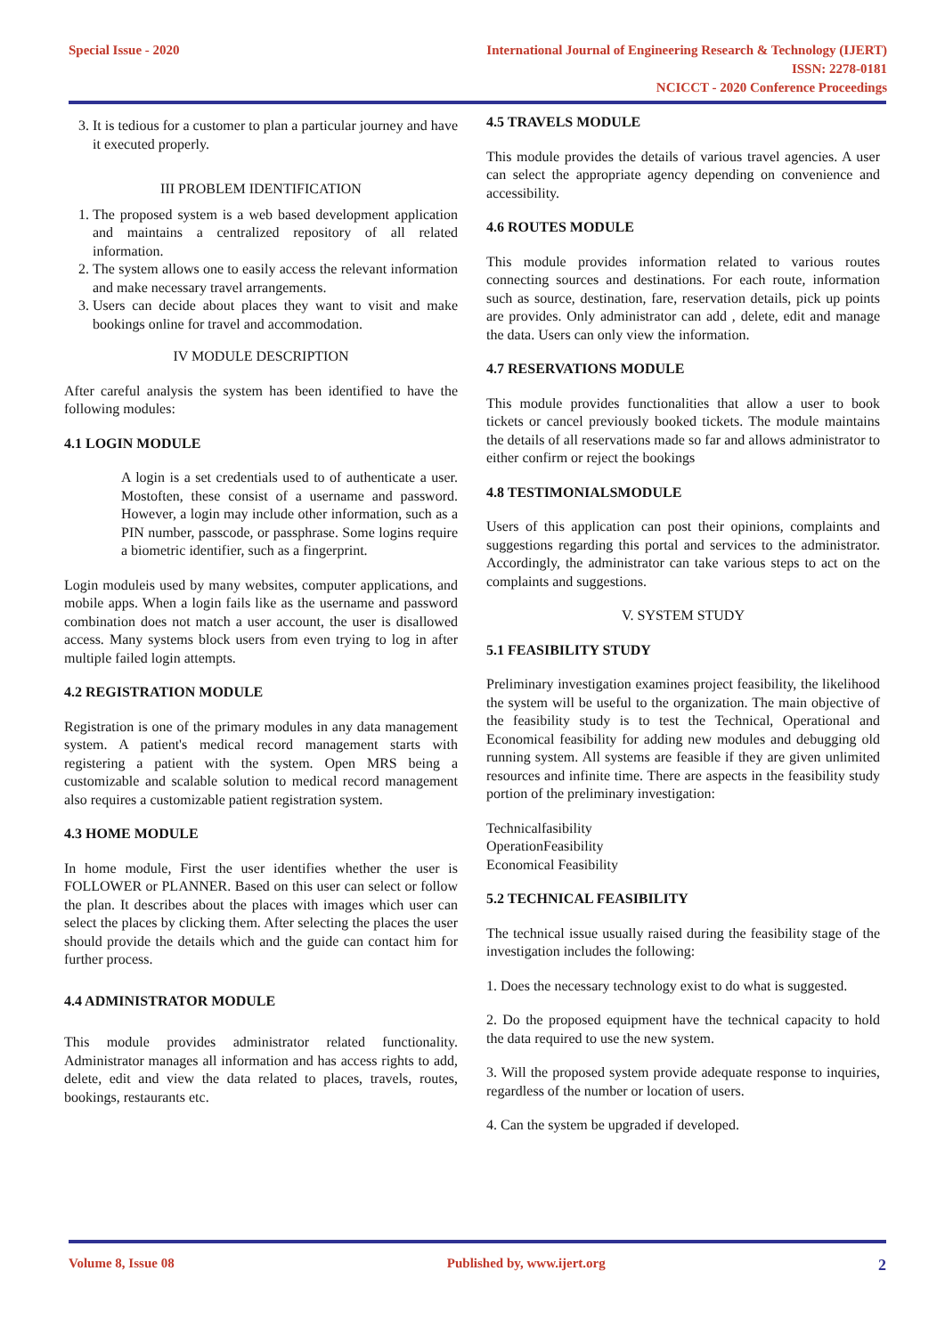Special Issue - 2020 International Journal of Engineering Research & Technology (IJERT)
ISSN: 2278-0181
NCICCT - 2020 Conference Proceedings
3. It is tedious for a customer to plan a particular journey and have it executed properly.
III PROBLEM IDENTIFICATION
1. The proposed system is a web based development application and maintains a centralized repository of all related information.
2. The system allows one to easily access the relevant information and make necessary travel arrangements.
3. Users can decide about places they want to visit and make bookings online for travel and accommodation.
IV MODULE DESCRIPTION
After careful analysis the system has been identified to have the following modules:
4.1 LOGIN MODULE
A login is a set credentials used to of authenticate a user. Mostoften, these consist of a username and password. However, a login may include other information, such as a PIN number, passcode, or passphrase. Some logins require a biometric identifier, such as a fingerprint.
Login moduleis used by many websites, computer applications, and mobile apps. When a login fails like as the username and password combination does not match a user account, the user is disallowed access. Many systems block users from even trying to log in after multiple failed login attempts.
4.2 REGISTRATION MODULE
Registration is one of the primary modules in any data management system. A patient's medical record management starts with registering a patient with the system. Open MRS being a customizable and scalable solution to medical record management also requires a customizable patient registration system.
4.3 HOME MODULE
In home module, First the user identifies whether the user is FOLLOWER or PLANNER. Based on this user can select or follow the plan. It describes about the places with images which user can select the places by clicking them. After selecting the places the user should provide the details which and the guide can contact him for further process.
4.4 ADMINISTRATOR MODULE
This module provides administrator related functionality. Administrator manages all information and has access rights to add, delete, edit and view the data related to places, travels, routes, bookings, restaurants etc.
4.5 TRAVELS MODULE
This module provides the details of various travel agencies. A user can select the appropriate agency depending on convenience and accessibility.
4.6 ROUTES MODULE
This module provides information related to various routes connecting sources and destinations. For each route, information such as source, destination, fare, reservation details, pick up points are provides. Only administrator can add , delete, edit and manage the data. Users can only view the information.
4.7 RESERVATIONS MODULE
This module provides functionalities that allow a user to book tickets or cancel previously booked tickets. The module maintains the details of all reservations made so far and allows administrator to either confirm or reject the bookings
4.8 TESTIMONIALSMODULE
Users of this application can post their opinions, complaints and suggestions regarding this portal and services to the administrator. Accordingly, the administrator can take various steps to act on the complaints and suggestions.
V. SYSTEM STUDY
5.1 FEASIBILITY STUDY
Preliminary investigation examines project feasibility, the likelihood the system will be useful to the organization. The main objective of the feasibility study is to test the Technical, Operational and Economical feasibility for adding new modules and debugging old running system. All systems are feasible if they are given unlimited resources and infinite time. There are aspects in the feasibility study portion of the preliminary investigation:
Technicalfasibility
OperationFeasibility
Economical Feasibility
5.2 TECHNICAL FEASIBILITY
The technical issue usually raised during the feasibility stage of the investigation includes the following:
1. Does the necessary technology exist to do what is suggested.
2. Do the proposed equipment have the technical capacity to hold the data required to use the new system.
3. Will the proposed system provide adequate response to inquiries, regardless of the number or location of users.
4. Can the system be upgraded if developed.
Volume 8, Issue 08 Published by, www.ijert.org 2